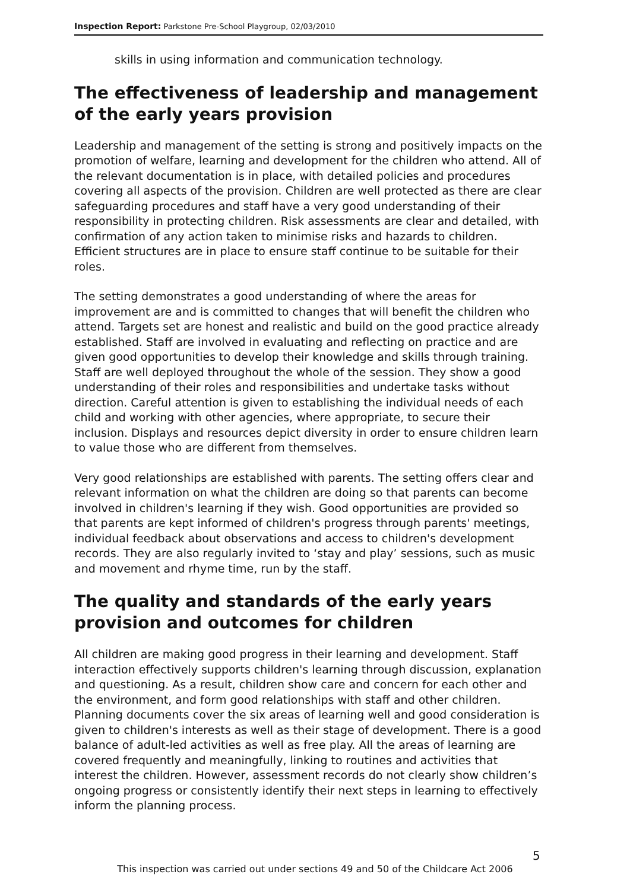Inspection Report: Parkstone Pre-School Playgroup, 02/03/2010
skills in using information and communication technology.
The effectiveness of leadership and management of the early years provision
Leadership and management of the setting is strong and positively impacts on the promotion of welfare, learning and development for the children who attend. All of the relevant documentation is in place, with detailed policies and procedures covering all aspects of the provision. Children are well protected as there are clear safeguarding procedures and staff have a very good understanding of their responsibility in protecting children. Risk assessments are clear and detailed, with confirmation of any action taken to minimise risks and hazards to children. Efficient structures are in place to ensure staff continue to be suitable for their roles.
The setting demonstrates a good understanding of where the areas for improvement are and is committed to changes that will benefit the children who attend. Targets set are honest and realistic and build on the good practice already established. Staff are involved in evaluating and reflecting on practice and are given good opportunities to develop their knowledge and skills through training. Staff are well deployed throughout the whole of the session. They show a good understanding of their roles and responsibilities and undertake tasks without direction. Careful attention is given to establishing the individual needs of each child and working with other agencies, where appropriate, to secure their inclusion. Displays and resources depict diversity in order to ensure children learn to value those who are different from themselves.
Very good relationships are established with parents. The setting offers clear and relevant information on what the children are doing so that parents can become involved in children's learning if they wish. Good opportunities are provided so that parents are kept informed of children's progress through parents' meetings, individual feedback about observations and access to children's development records. They are also regularly invited to ‘stay and play’ sessions, such as music and movement and rhyme time, run by the staff.
The quality and standards of the early years provision and outcomes for children
All children are making good progress in their learning and development. Staff interaction effectively supports children's learning through discussion, explanation and questioning. As a result, children show care and concern for each other and the environment, and form good relationships with staff and other children. Planning documents cover the six areas of learning well and good consideration is given to children's interests as well as their stage of development. There is a good balance of adult-led activities as well as free play. All the areas of learning are covered frequently and meaningfully, linking to routines and activities that interest the children. However, assessment records do not clearly show children’s ongoing progress or consistently identify their next steps in learning to effectively inform the planning process.
5
This inspection was carried out under sections 49 and 50 of the Childcare Act 2006